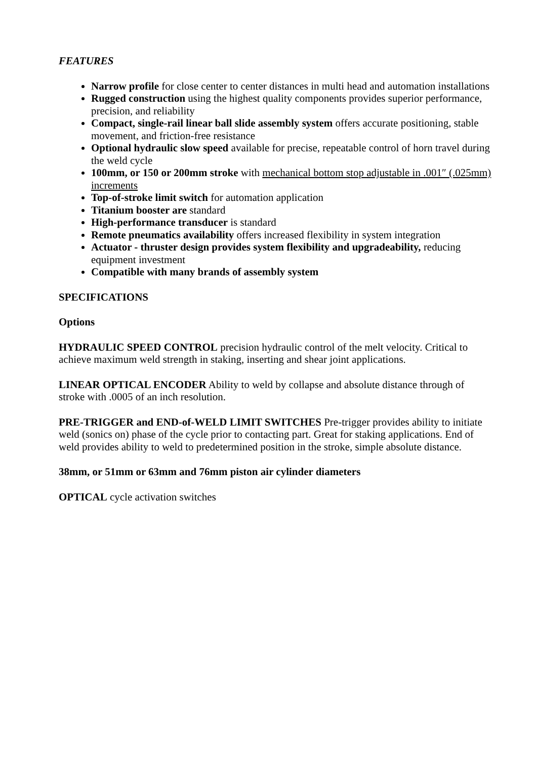FEATURES
Narrow profile for close center to center distances in multi head and automation installations
Rugged construction using the highest quality components provides superior performance, precision, and reliability
Compact, single-rail linear ball slide assembly system offers accurate positioning, stable movement, and friction-free resistance
Optional hydraulic slow speed available for precise, repeatable control of horn travel during the weld cycle
100mm, or 150 or 200mm stroke with mechanical bottom stop adjustable in .001″ (.025mm) increments
Top-of-stroke limit switch for automation application
Titanium booster are standard
High-performance transducer is standard
Remote pneumatics availability offers increased flexibility in system integration
Actuator - thruster design provides system flexibility and upgradeability, reducing equipment investment
Compatible with many brands of assembly system
SPECIFICATIONS
Options
HYDRAULIC SPEED CONTROL precision hydraulic control of the melt velocity. Critical to achieve maximum weld strength in staking, inserting and shear joint applications.
LINEAR OPTICAL ENCODER Ability to weld by collapse and absolute distance through of stroke with .0005 of an inch resolution.
PRE-TRIGGER and END-of-WELD LIMIT SWITCHES Pre-trigger provides ability to initiate weld (sonics on) phase of the cycle prior to contacting part. Great for staking applications. End of weld provides ability to weld to predetermined position in the stroke, simple absolute distance.
38mm, or 51mm or 63mm and 76mm piston air cylinder diameters
OPTICAL cycle activation switches